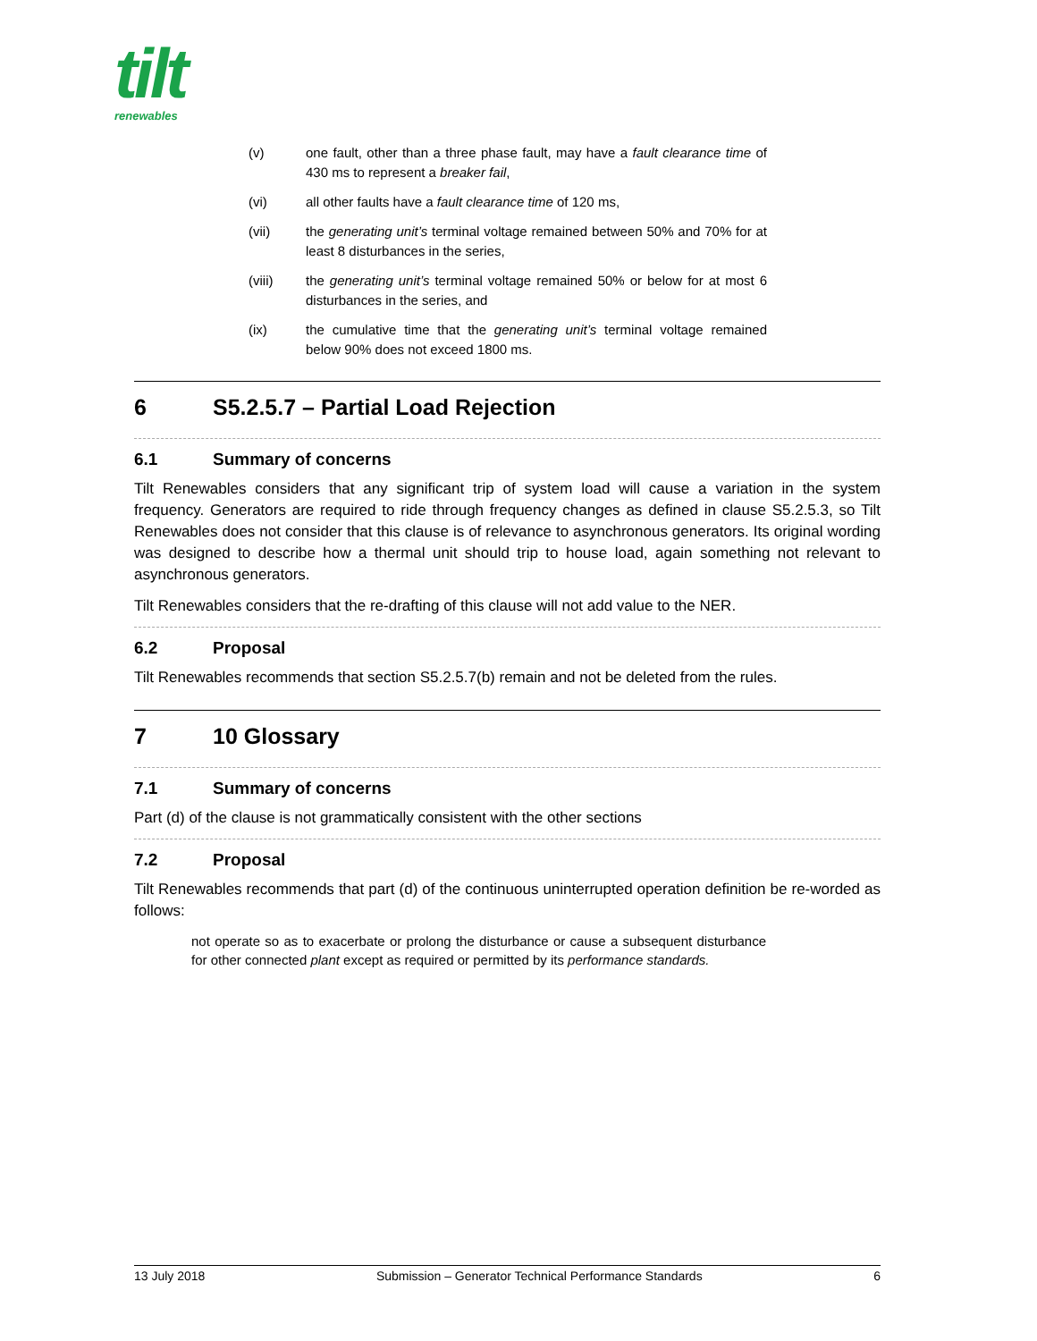tilt
renewables
(v) one fault, other than a three phase fault, may have a fault clearance time of 430 ms to represent a breaker fail,
(vi) all other faults have a fault clearance time of 120 ms,
(vii) the generating unit’s terminal voltage remained between 50% and 70% for at least 8 disturbances in the series,
(viii) the generating unit’s terminal voltage remained 50% or below for at most 6 disturbances in the series, and
(ix) the cumulative time that the generating unit’s terminal voltage remained below 90% does not exceed 1800 ms.
6 S5.2.5.7 – Partial Load Rejection
6.1 Summary of concerns
Tilt Renewables considers that any significant trip of system load will cause a variation in the system frequency. Generators are required to ride through frequency changes as defined in clause S5.2.5.3, so Tilt Renewables does not consider that this clause is of relevance to asynchronous generators. Its original wording was designed to describe how a thermal unit should trip to house load, again something not relevant to asynchronous generators.
Tilt Renewables considers that the re-drafting of this clause will not add value to the NER.
6.2 Proposal
Tilt Renewables recommends that section S5.2.5.7(b) remain and not be deleted from the rules.
7 10 Glossary
7.1 Summary of concerns
Part (d) of the clause is not grammatically consistent with the other sections
7.2 Proposal
Tilt Renewables recommends that part (d) of the continuous uninterrupted operation definition be re-worded as follows:
not operate so as to exacerbate or prolong the disturbance or cause a subsequent disturbance for other connected plant except as required or permitted by its performance standards.
13 July 2018 Submission – Generator Technical Performance Standards 6